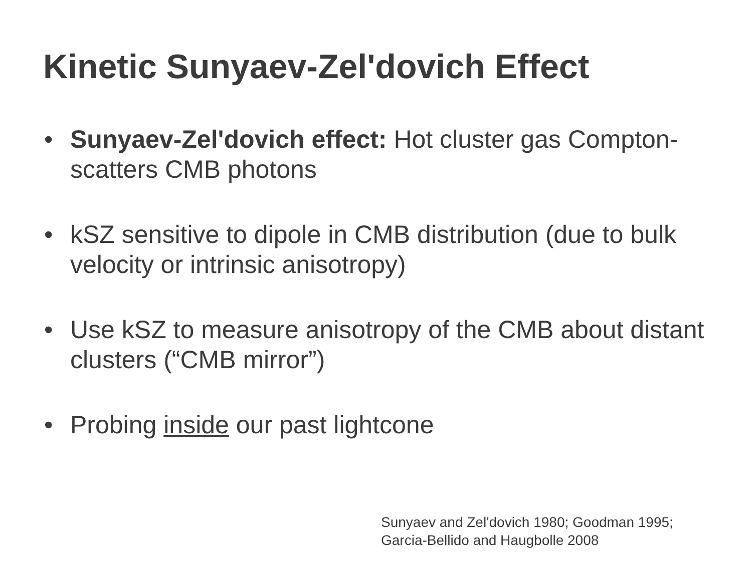Kinetic Sunyaev-Zel'dovich Effect
• Sunyaev-Zel'dovich effect: Hot cluster gas Compton-scatters CMB photons
• kSZ sensitive to dipole in CMB distribution (due to bulk velocity or intrinsic anisotropy)
• Use kSZ to measure anisotropy of the CMB about distant clusters (“CMB mirror”)
• Probing inside our past lightcone
Sunyaev and Zel'dovich 1980; Goodman 1995;
Garcia-Bellido and Haugbolle 2008